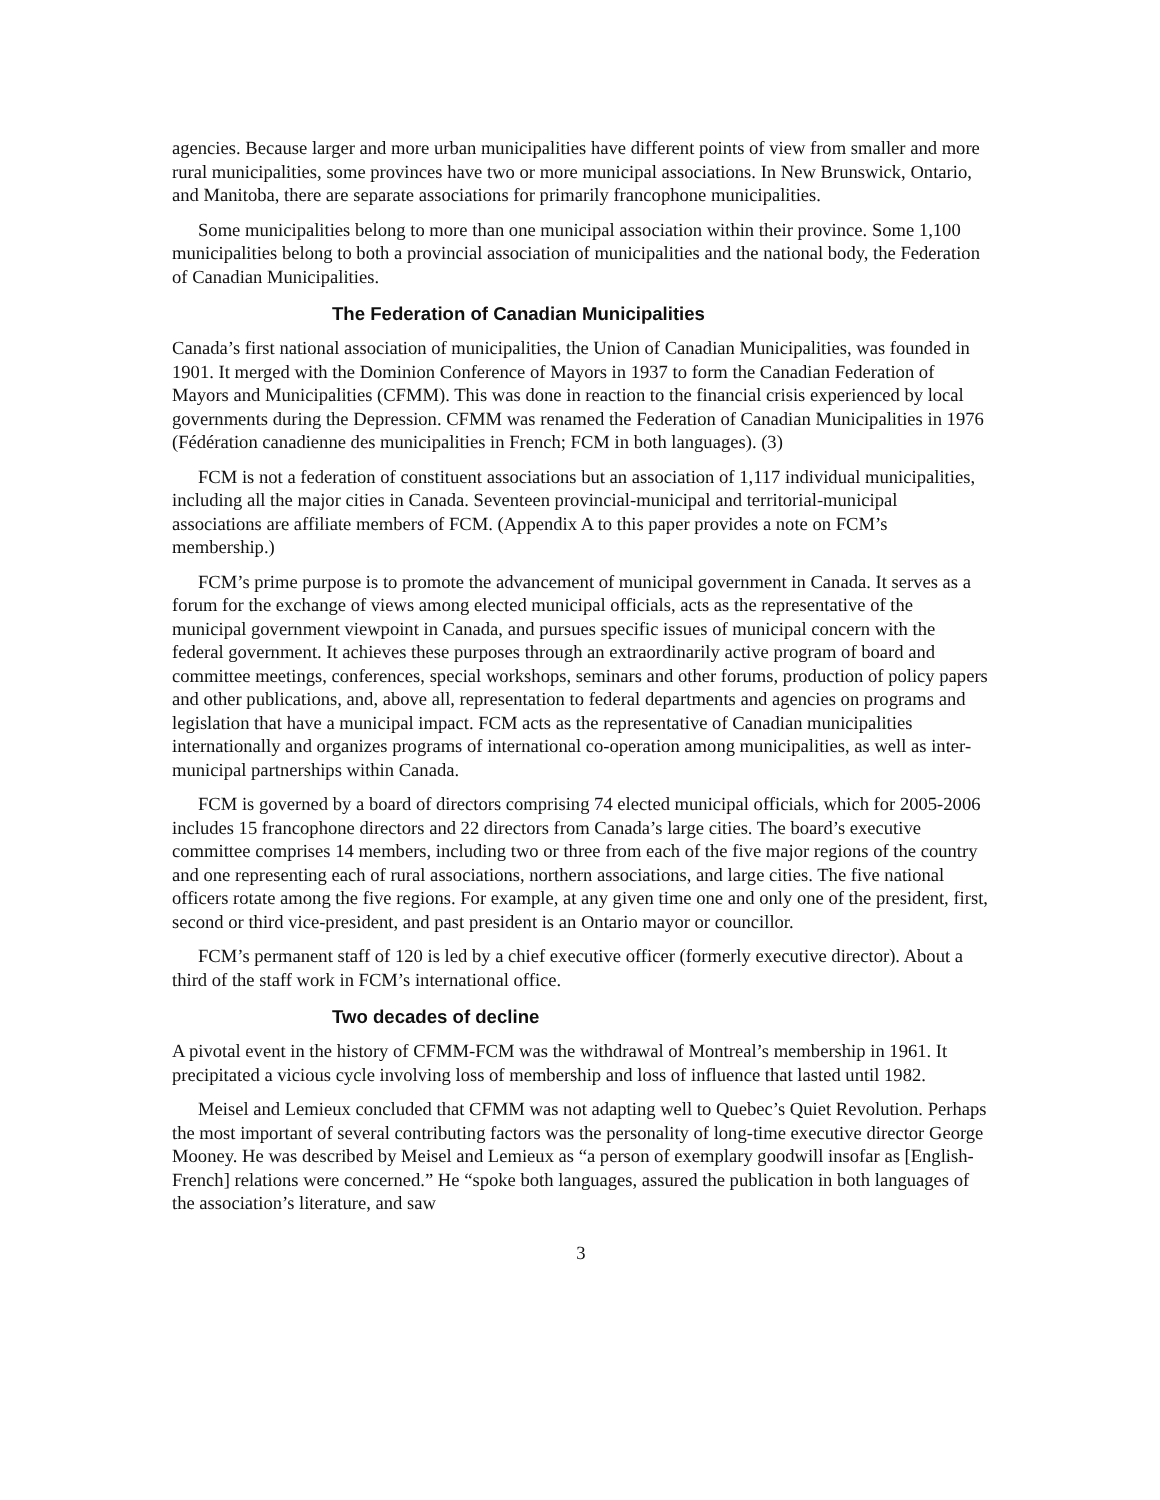agencies. Because larger and more urban municipalities have different points of view from smaller and more rural municipalities, some provinces have two or more municipal associations. In New Brunswick, Ontario, and Manitoba, there are separate associations for primarily francophone municipalities.
Some municipalities belong to more than one municipal association within their province. Some 1,100 municipalities belong to both a provincial association of municipalities and the national body, the Federation of Canadian Municipalities.
The Federation of Canadian Municipalities
Canada’s first national association of municipalities, the Union of Canadian Municipalities, was founded in 1901. It merged with the Dominion Conference of Mayors in 1937 to form the Canadian Federation of Mayors and Municipalities (CFMM). This was done in reaction to the financial crisis experienced by local governments during the Depression. CFMM was renamed the Federation of Canadian Municipalities in 1976 (Fédération canadienne des municipalities in French; FCM in both languages). (3)
FCM is not a federation of constituent associations but an association of 1,117 individual municipalities, including all the major cities in Canada. Seventeen provincial-municipal and territorial-municipal associations are affiliate members of FCM. (Appendix A to this paper provides a note on FCM’s membership.)
FCM’s prime purpose is to promote the advancement of municipal government in Canada. It serves as a forum for the exchange of views among elected municipal officials, acts as the representative of the municipal government viewpoint in Canada, and pursues specific issues of municipal concern with the federal government. It achieves these purposes through an extraordinarily active program of board and committee meetings, conferences, special workshops, seminars and other forums, production of policy papers and other publications, and, above all, representation to federal departments and agencies on programs and legislation that have a municipal impact. FCM acts as the representative of Canadian municipalities internationally and organizes programs of international co-operation among municipalities, as well as inter-municipal partnerships within Canada.
FCM is governed by a board of directors comprising 74 elected municipal officials, which for 2005-2006 includes 15 francophone directors and 22 directors from Canada’s large cities. The board’s executive committee comprises 14 members, including two or three from each of the five major regions of the country and one representing each of rural associations, northern associations, and large cities. The five national officers rotate among the five regions. For example, at any given time one and only one of the president, first, second or third vice-president, and past president is an Ontario mayor or councillor.
FCM’s permanent staff of 120 is led by a chief executive officer (formerly executive director). About a third of the staff work in FCM’s international office.
Two decades of decline
A pivotal event in the history of CFMM-FCM was the withdrawal of Montreal’s membership in 1961. It precipitated a vicious cycle involving loss of membership and loss of influence that lasted until 1982.
Meisel and Lemieux concluded that CFMM was not adapting well to Quebec’s Quiet Revolution. Perhaps the most important of several contributing factors was the personality of long-time executive director George Mooney. He was described by Meisel and Lemieux as “a person of exemplary goodwill insofar as [English-French] relations were concerned.” He “spoke both languages, assured the publication in both languages of the association’s literature, and saw
3